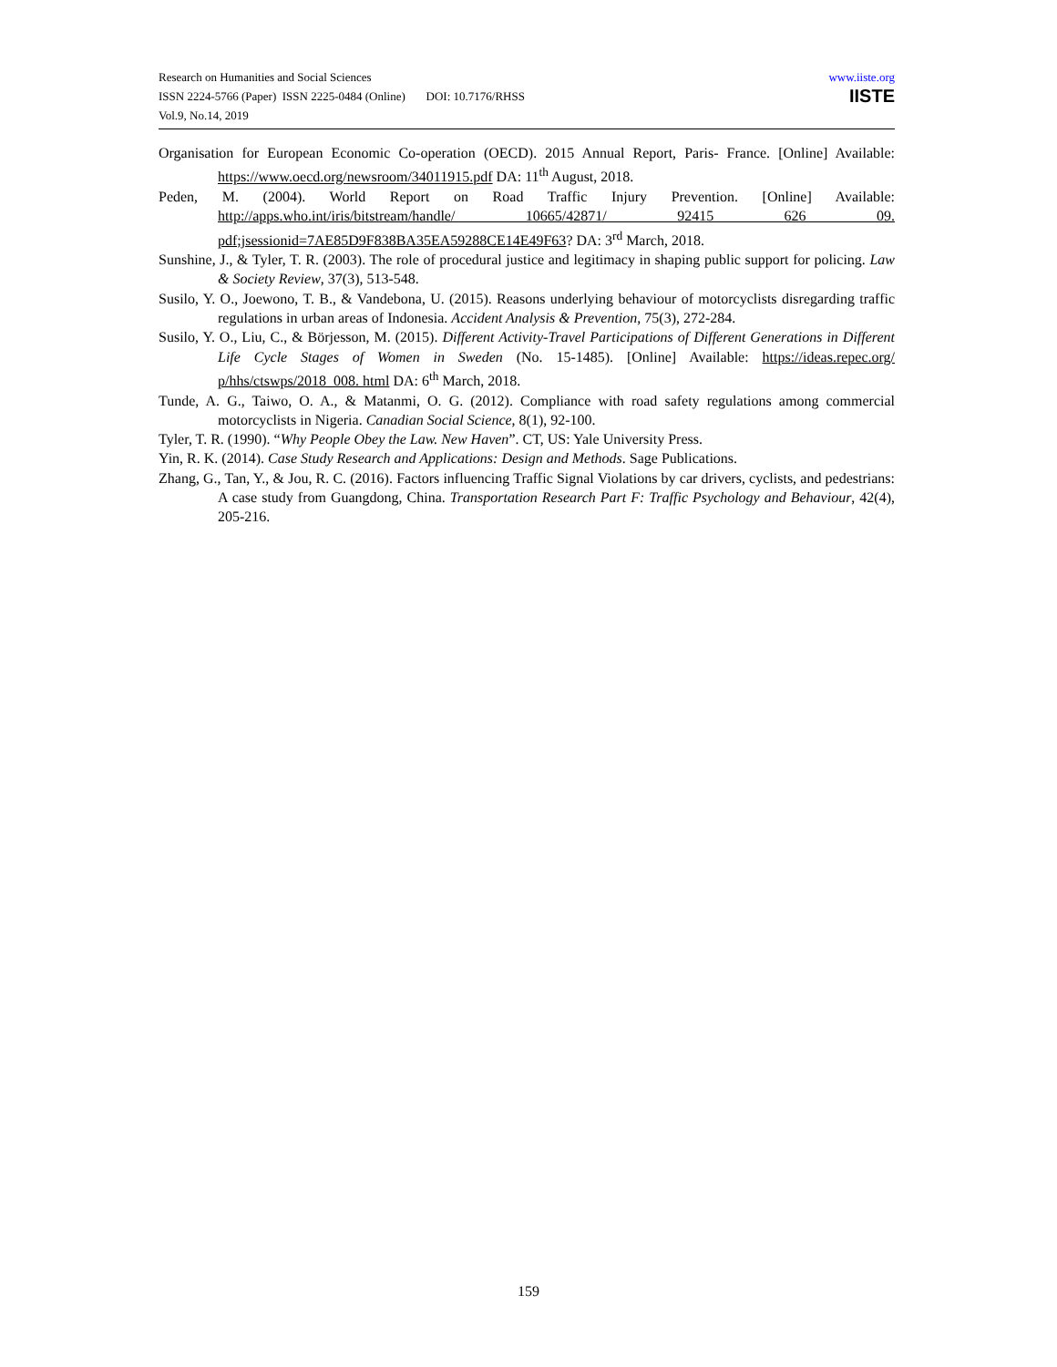Research on Humanities and Social Sciences
ISSN 2224-5766 (Paper) ISSN 2225-0484 (Online) DOI: 10.7176/RHSS
Vol.9, No.14, 2019
www.iiste.org
IISTE
Organisation for European Economic Co-operation (OECD). 2015 Annual Report, Paris- France. [Online] Available: https://www.oecd.org/newsroom/34011915.pdf DA: 11<sup>th</sup> August, 2018.
Peden, M. (2004). World Report on Road Traffic Injury Prevention. [Online] Available: http://apps.who.int/iris/bitstream/handle/ 10665/42871/ 92415 626 09. pdf;jsessionid=7AE85D9F838BA35EA59288CE14E49F63? DA: 3<sup>rd</sup> March, 2018.
Sunshine, J., & Tyler, T. R. (2003). The role of procedural justice and legitimacy in shaping public support for policing. Law & Society Review, 37(3), 513-548.
Susilo, Y. O., Joewono, T. B., & Vandebona, U. (2015). Reasons underlying behaviour of motorcyclists disregarding traffic regulations in urban areas of Indonesia. Accident Analysis & Prevention, 75(3), 272-284.
Susilo, Y. O., Liu, C., & Börjesson, M. (2015). Different Activity-Travel Participations of Different Generations in Different Life Cycle Stages of Women in Sweden (No. 15-1485). [Online] Available: https://ideas.repec.org/ p/hhs/ctswps/2018_008. html DA: 6<sup>th</sup> March, 2018.
Tunde, A. G., Taiwo, O. A., & Matanmi, O. G. (2012). Compliance with road safety regulations among commercial motorcyclists in Nigeria. Canadian Social Science, 8(1), 92-100.
Tyler, T. R. (1990). “Why People Obey the Law. New Haven”. CT, US: Yale University Press.
Yin, R. K. (2014). Case Study Research and Applications: Design and Methods. Sage Publications.
Zhang, G., Tan, Y., & Jou, R. C. (2016). Factors influencing Traffic Signal Violations by car drivers, cyclists, and pedestrians: A case study from Guangdong, China. Transportation Research Part F: Traffic Psychology and Behaviour, 42(4), 205-216.
159